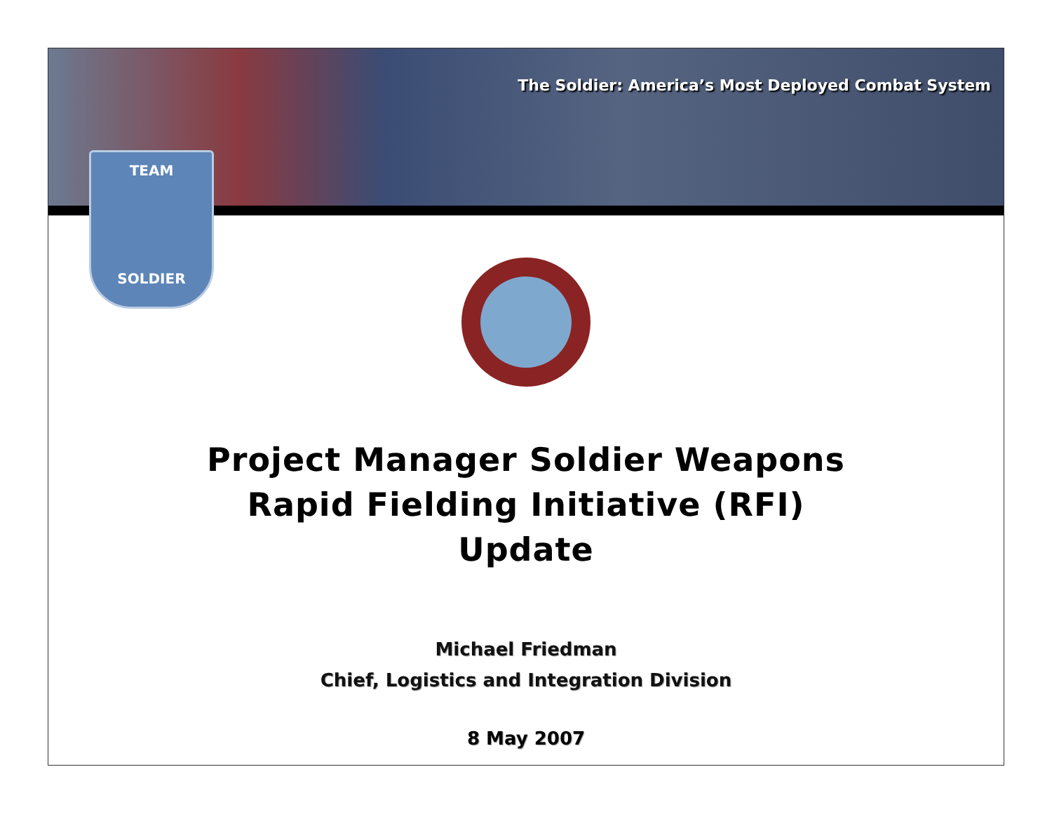The Soldier: America’s Most Deployed Combat System
TEAM
SOLDIER
Project Manager Soldier Weapons
Rapid Fielding Initiative (RFI)
Update
Michael Friedman
Chief, Logistics and Integration Division
8 May 2007